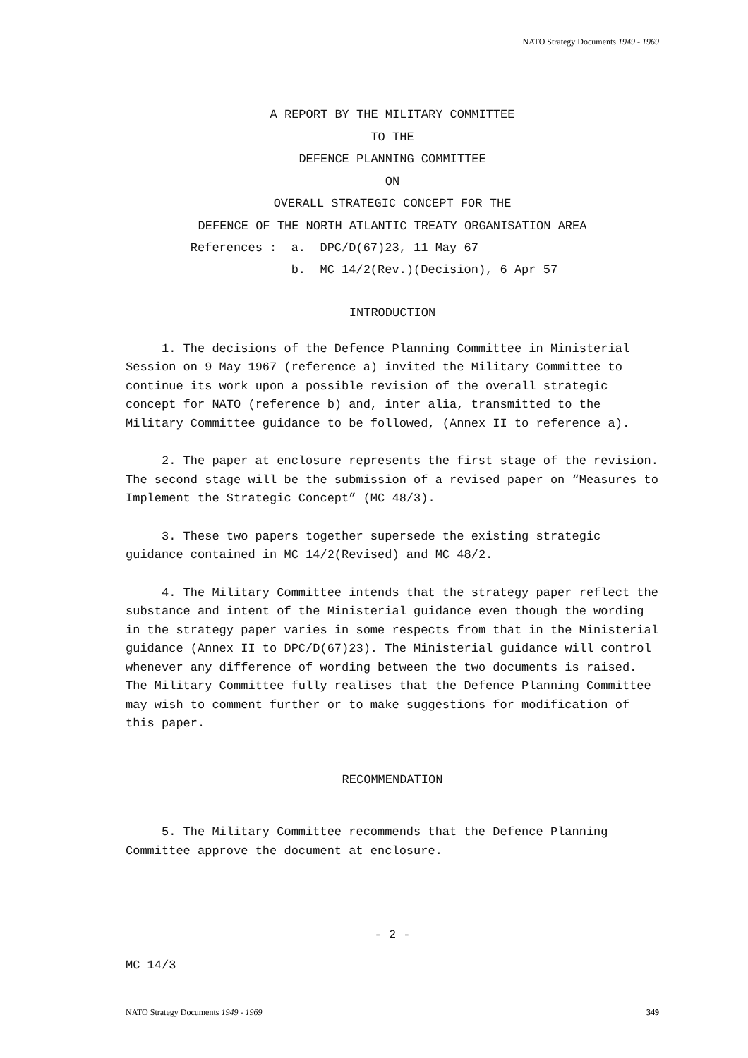NATO Strategy Documents 1949 - 1969
A REPORT BY THE MILITARY COMMITTEE
TO THE
DEFENCE PLANNING COMMITTEE
ON
OVERALL STRATEGIC CONCEPT FOR THE
DEFENCE OF THE NORTH ATLANTIC TREATY ORGANISATION AREA
References : a. DPC/D(67)23, 11 May 67
b. MC 14/2(Rev.)(Decision), 6 Apr 57
INTRODUCTION
1. The decisions of the Defence Planning Committee in Ministerial Session on 9 May 1967 (reference a) invited the Military Committee to continue its work upon a possible revision of the overall strategic concept for NATO (reference b) and, inter alia, transmitted to the Military Committee guidance to be followed, (Annex II to reference a).
2. The paper at enclosure represents the first stage of the revision. The second stage will be the submission of a revised paper on “Measures to Implement the Strategic Concept” (MC 48/3).
3. These two papers together supersede the existing strategic guidance contained in MC 14/2(Revised) and MC 48/2.
4. The Military Committee intends that the strategy paper reflect the substance and intent of the Ministerial guidance even though the wording in the strategy paper varies in some respects from that in the Ministerial guidance (Annex II to DPC/D(67)23). The Ministerial guidance will control whenever any difference of wording between the two documents is raised. The Military Committee fully realises that the Defence Planning Committee may wish to comment further or to make suggestions for modification of this paper.
RECOMMENDATION
5. The Military Committee recommends that the Defence Planning Committee approve the document at enclosure.
- 2 -
MC 14/3
NATO Strategy Documents 1949 - 1969 349